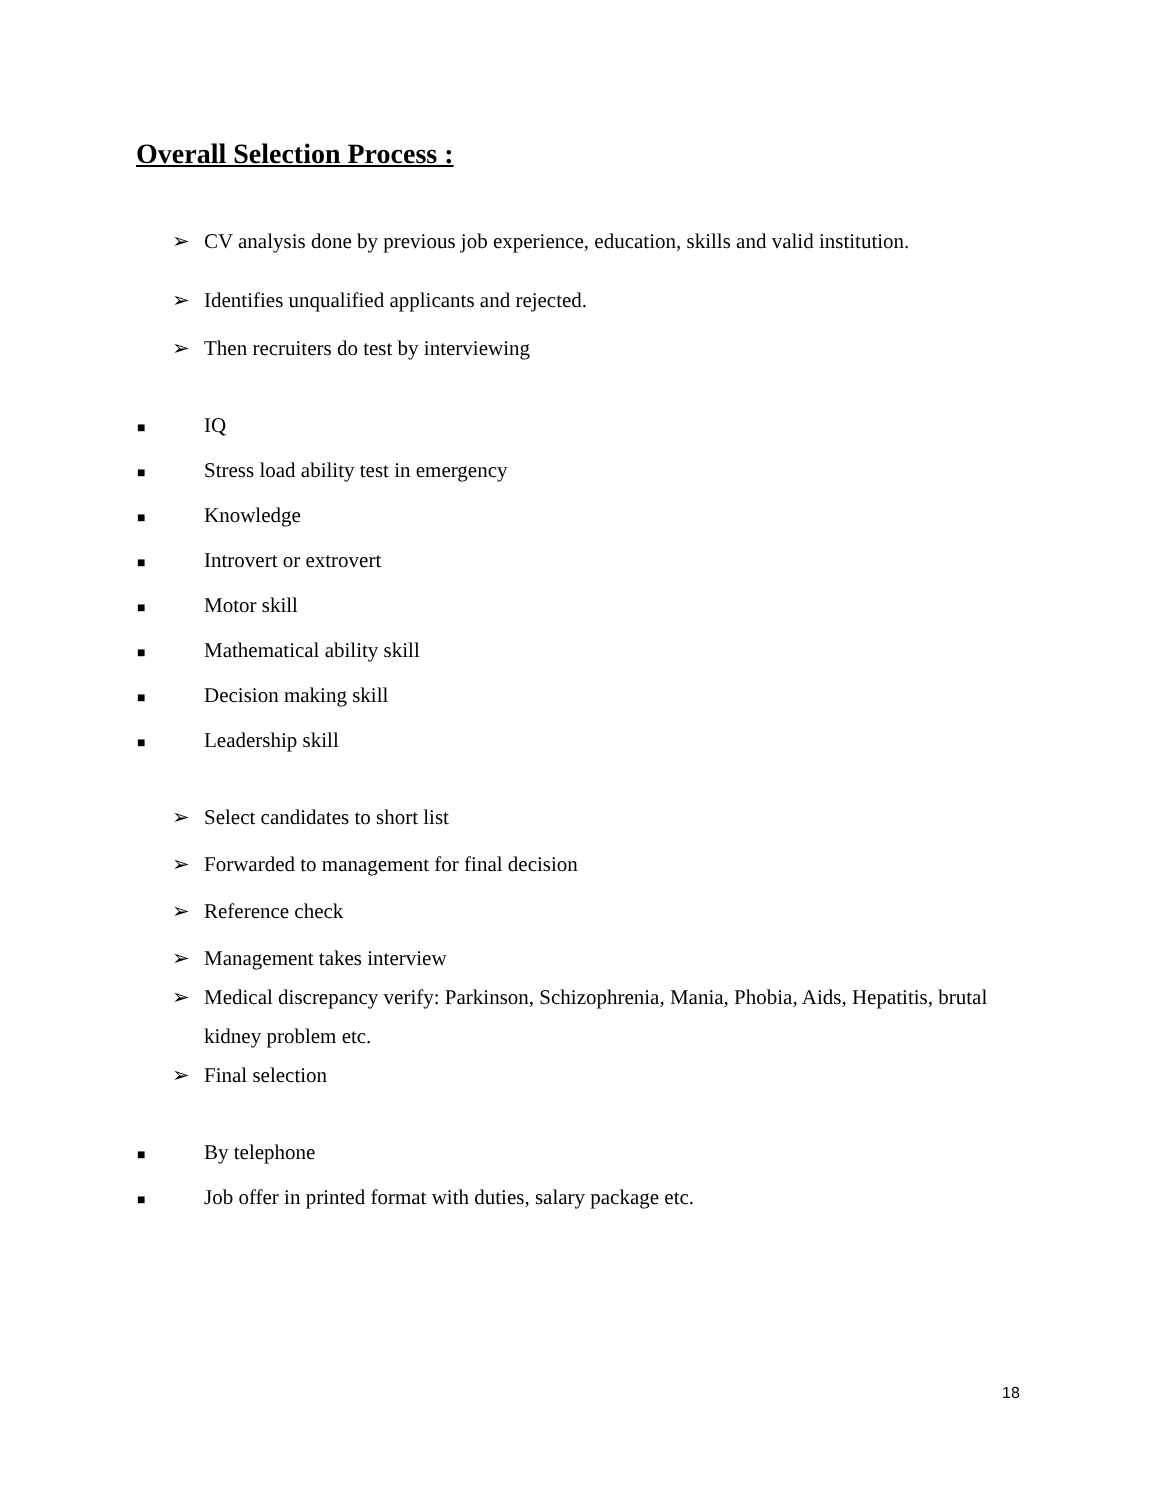Overall Selection Process :
➢ CV analysis done by previous job experience, education, skills and valid institution.
➢ Identifies unqualified applicants and rejected.
➢ Then recruiters do test by interviewing
■ IQ
■ Stress load ability test in emergency
■ Knowledge
■ Introvert or extrovert
■ Motor skill
■ Mathematical ability skill
■ Decision making skill
■ Leadership skill
➢ Select candidates to short list
➢ Forwarded to management for final decision
➢ Reference check
➢ Management takes interview
➢ Medical discrepancy verify: Parkinson, Schizophrenia, Mania, Phobia, Aids, Hepatitis, brutal kidney problem etc.
➢ Final selection
■ By telephone
■ Job offer in printed format with duties, salary package etc.
18